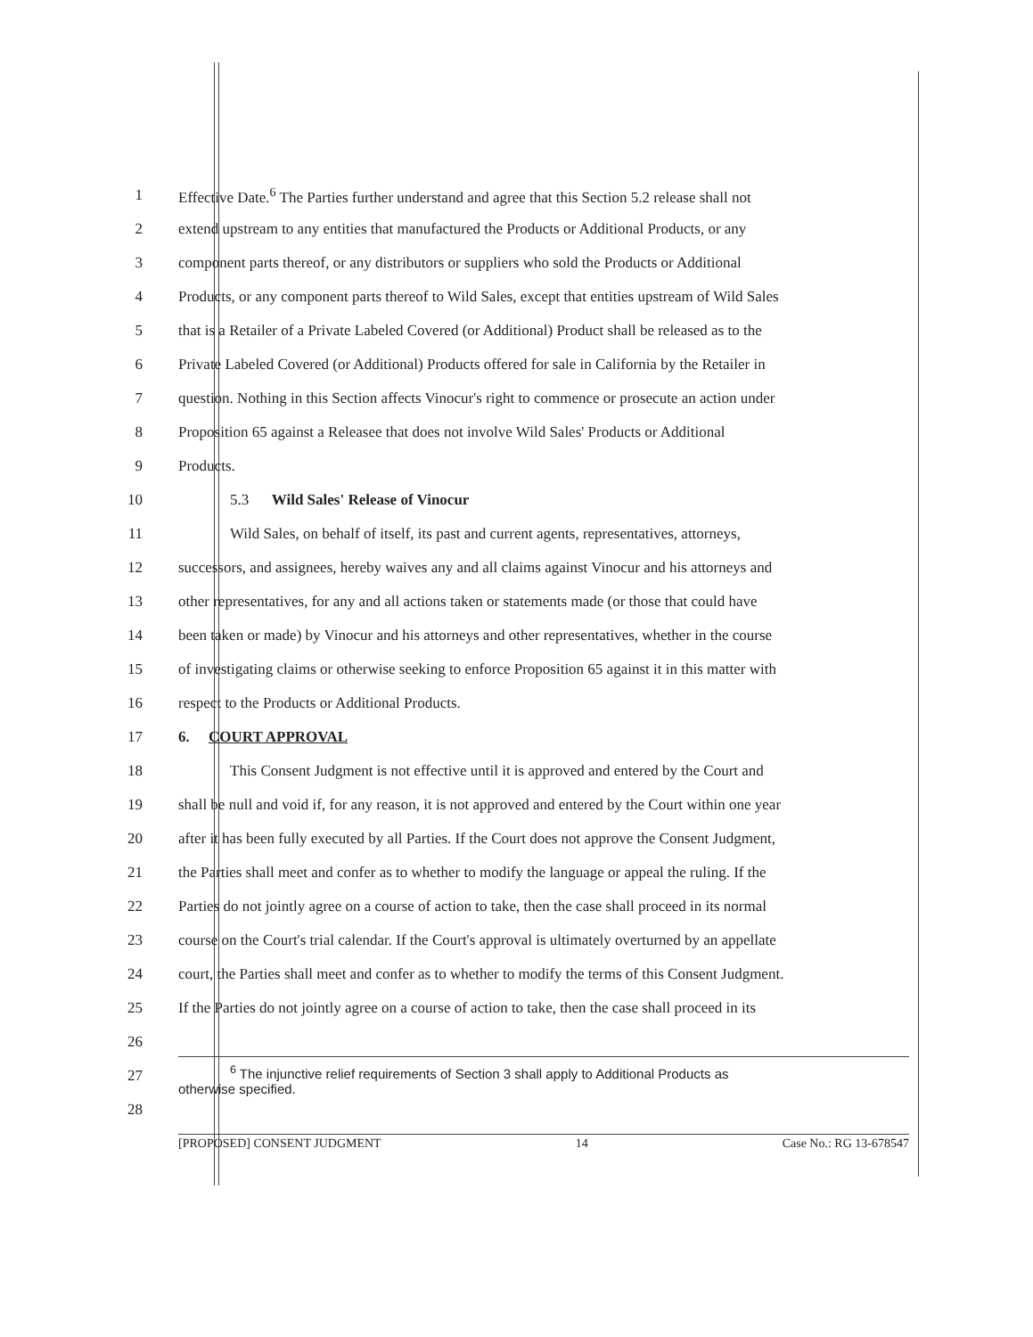1 Effective Date.<sup>6</sup> The Parties further understand and agree that this Section 5.2 release shall not
2 extend upstream to any entities that manufactured the Products or Additional Products, or any
3 component parts thereof, or any distributors or suppliers who sold the Products or Additional
4 Products, or any component parts thereof to Wild Sales, except that entities upstream of Wild Sales
5 that is a Retailer of a Private Labeled Covered (or Additional) Product shall be released as to the
6 Private Labeled Covered (or Additional) Products offered for sale in California by the Retailer in
7 question. Nothing in this Section affects Vinocur's right to commence or prosecute an action under
8 Proposition 65 against a Releasee that does not involve Wild Sales' Products or Additional
9 Products.
10 5.3 Wild Sales' Release of Vinocur
11 Wild Sales, on behalf of itself, its past and current agents, representatives, attorneys,
12 successors, and assignees, hereby waives any and all claims against Vinocur and his attorneys and
13 other representatives, for any and all actions taken or statements made (or those that could have
14 been taken or made) by Vinocur and his attorneys and other representatives, whether in the course
15 of investigating claims or otherwise seeking to enforce Proposition 65 against it in this matter with
16 respect to the Products or Additional Products.
17 6. COURT APPROVAL
18 This Consent Judgment is not effective until it is approved and entered by the Court and
19 shall be null and void if, for any reason, it is not approved and entered by the Court within one year
20 after it has been fully executed by all Parties. If the Court does not approve the Consent Judgment,
21 the Parties shall meet and confer as to whether to modify the language or appeal the ruling. If the
22 Parties do not jointly agree on a course of action to take, then the case shall proceed in its normal
23 course on the Court's trial calendar. If the Court's approval is ultimately overturned by an appellate
24 court, the Parties shall meet and confer as to whether to modify the terms of this Consent Judgment.
25 If the Parties do not jointly agree on a course of action to take, then the case shall proceed in its
26
27<sup>6</sup> The injunctive relief requirements of Section 3 shall apply to Additional Products as
otherwise specified.
28
[PROPOSED] CONSENT JUDGMENT 14 Case No.: RG 13-678547